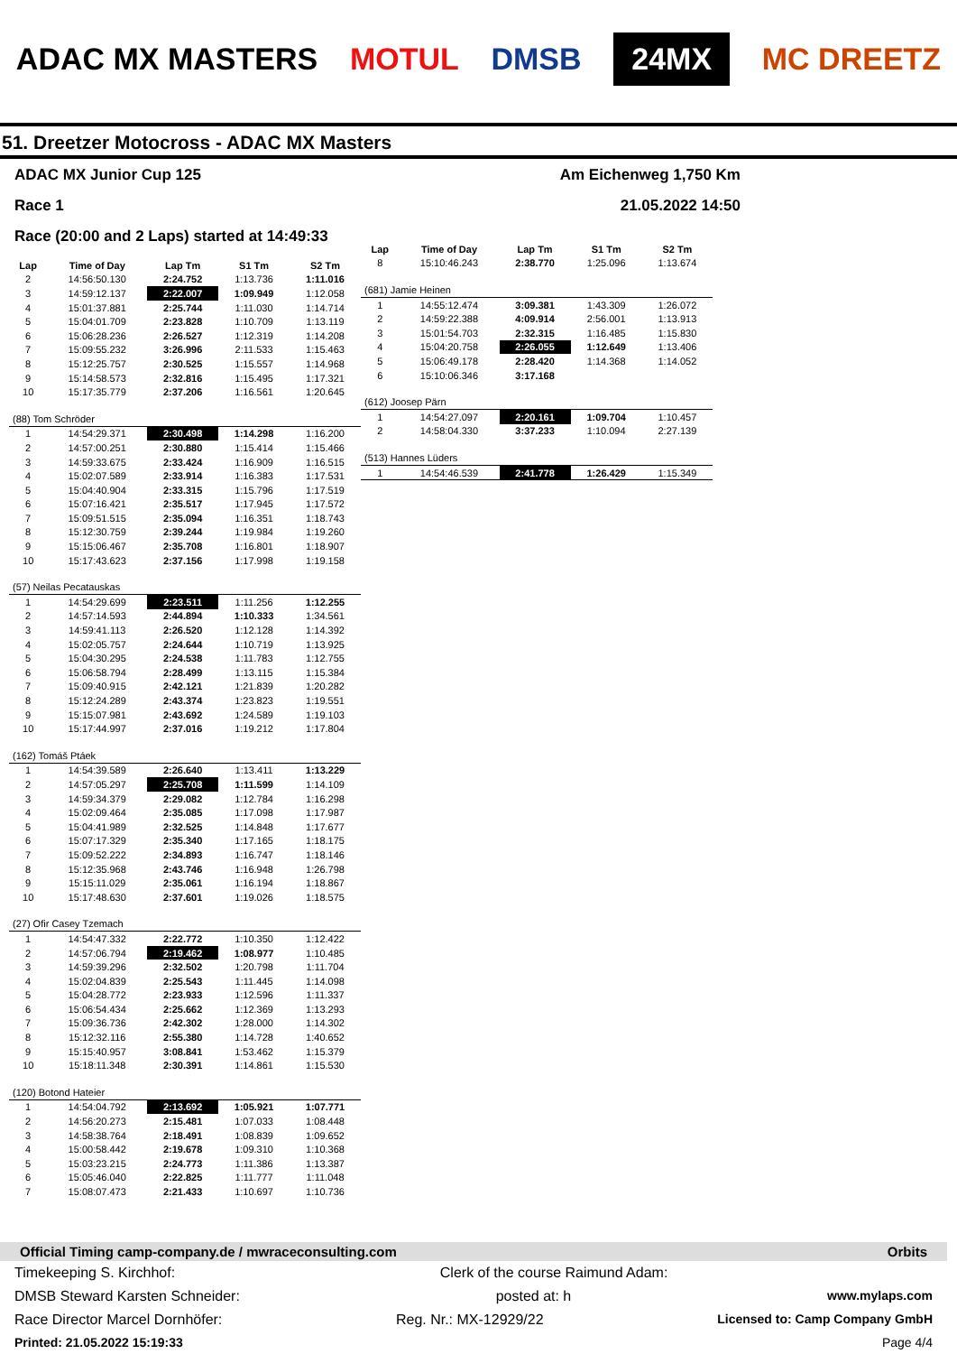ADAC MX MASTERS MOTUL DMSB 24MX MC DREETZ
51. Dreetzer Motocross - ADAC MX Masters
ADAC MX Junior Cup 125 Am Eichenweg 1,750 Km
Race 1 21.05.2022 14:50
Race (20:00 and 2 Laps) started at 14:49:33
| Lap | Time of Day | Lap Tm | S1 Tm | S2 Tm |
| --- | --- | --- | --- | --- |
| 2 | 14:56:50.130 | 2:24.752 | 1:13.736 | 1:11.016 |
| 3 | 14:59:12.137 | 2:22.007 | 1:09.949 | 1:12.058 |
| 4 | 15:01:37.881 | 2:25.744 | 1:11.030 | 1:14.714 |
| 5 | 15:04:01.709 | 2:23.828 | 1:10.709 | 1:13.119 |
| 6 | 15:06:28.236 | 2:26.527 | 1:12.319 | 1:14.208 |
| 7 | 15:09:55.232 | 3:26.996 | 2:11.533 | 1:15.463 |
| 8 | 15:12:25.757 | 2:30.525 | 1:15.557 | 1:14.968 |
| 9 | 15:14:58.573 | 2:32.816 | 1:15.495 | 1:17.321 |
| 10 | 15:17:35.779 | 2:37.206 | 1:16.561 | 1:20.645 |
| (88) Tom Schröder | | | | |
| 1 | 14:54:29.371 | 2:30.498 | 1:14.298 | 1:16.200 |
| 2 | 14:57:00.251 | 2:30.880 | 1:15.414 | 1:15.466 |
| 3 | 14:59:33.675 | 2:33.424 | 1:16.909 | 1:16.515 |
| 4 | 15:02:07.589 | 2:33.914 | 1:16.383 | 1:17.531 |
| 5 | 15:04:40.904 | 2:33.315 | 1:15.796 | 1:17.519 |
| 6 | 15:07:16.421 | 2:35.517 | 1:17.945 | 1:17.572 |
| 7 | 15:09:51.515 | 2:35.094 | 1:16.351 | 1:18.743 |
| 8 | 15:12:30.759 | 2:39.244 | 1:19.984 | 1:19.260 |
| 9 | 15:15:06.467 | 2:35.708 | 1:16.801 | 1:18.907 |
| 10 | 15:17:43.623 | 2:37.156 | 1:17.998 | 1:19.158 |
| (57) Neilas Pecatauskas | | | | |
| 1 | 14:54:29.699 | 2:23.511 | 1:11.256 | 1:12.255 |
| 2 | 14:57:14.593 | 2:44.894 | 1:10.333 | 1:34.561 |
| 3 | 14:59:41.113 | 2:26.520 | 1:12.128 | 1:14.392 |
| 4 | 15:02:05.757 | 2:24.644 | 1:10.719 | 1:13.925 |
| 5 | 15:04:30.295 | 2:24.538 | 1:11.783 | 1:12.755 |
| 6 | 15:06:58.794 | 2:28.499 | 1:13.115 | 1:15.384 |
| 7 | 15:09:40.915 | 2:42.121 | 1:21.839 | 1:20.282 |
| 8 | 15:12:24.289 | 2:43.374 | 1:23.823 | 1:19.551 |
| 9 | 15:15:07.981 | 2:43.692 | 1:24.589 | 1:19.103 |
| 10 | 15:17:44.997 | 2:37.016 | 1:19.212 | 1:17.804 |
| (162) Tomáš Ptáek | | | | |
| 1 | 14:54:39.589 | 2:26.640 | 1:13.411 | 1:13.229 |
| 2 | 14:57:05.297 | 2:25.708 | 1:11.599 | 1:14.109 |
| 3 | 14:59:34.379 | 2:29.082 | 1:12.784 | 1:16.298 |
| 4 | 15:02:09.464 | 2:35.085 | 1:17.098 | 1:17.987 |
| 5 | 15:04:41.989 | 2:32.525 | 1:14.848 | 1:17.677 |
| 6 | 15:07:17.329 | 2:35.340 | 1:17.165 | 1:18.175 |
| 7 | 15:09:52.222 | 2:34.893 | 1:16.747 | 1:18.146 |
| 8 | 15:12:35.968 | 2:43.746 | 1:16.948 | 1:26.798 |
| 9 | 15:15:11.029 | 2:35.061 | 1:16.194 | 1:18.867 |
| 10 | 15:17:48.630 | 2:37.601 | 1:19.026 | 1:18.575 |
| (27) Ofir Casey Tzemach | | | | |
| 1 | 14:54:47.332 | 2:22.772 | 1:10.350 | 1:12.422 |
| 2 | 14:57:06.794 | 2:19.462 | 1:08.977 | 1:10.485 |
| 3 | 14:59:39.296 | 2:32.502 | 1:20.798 | 1:11.704 |
| 4 | 15:02:04.839 | 2:25.543 | 1:11.445 | 1:14.098 |
| 5 | 15:04:28.772 | 2:23.933 | 1:12.596 | 1:11.337 |
| 6 | 15:06:54.434 | 2:25.662 | 1:12.369 | 1:13.293 |
| 7 | 15:09:36.736 | 2:42.302 | 1:28.000 | 1:14.302 |
| 8 | 15:12:32.116 | 2:55.380 | 1:14.728 | 1:40.652 |
| 9 | 15:15:40.957 | 3:08.841 | 1:53.462 | 1:15.379 |
| 10 | 15:18:11.348 | 2:30.391 | 1:14.861 | 1:15.530 |
| (120) Botond Hateier | | | | |
| 1 | 14:54:04.792 | 2:13.692 | 1:05.921 | 1:07.771 |
| 2 | 14:56:20.273 | 2:15.481 | 1:07.033 | 1:08.448 |
| 3 | 14:58:38.764 | 2:18.491 | 1:08.839 | 1:09.652 |
| 4 | 15:00:58.442 | 2:19.678 | 1:09.310 | 1:10.368 |
| 5 | 15:03:23.215 | 2:24.773 | 1:11.386 | 1:13.387 |
| 6 | 15:05:46.040 | 2:22.825 | 1:11.777 | 1:11.048 |
| 7 | 15:08:07.473 | 2:21.433 | 1:10.697 | 1:10.736 |
| Lap | Time of Day | Lap Tm | S1 Tm | S2 Tm |
| --- | --- | --- | --- | --- |
| 8 | 15:10:46.243 | 2:38.770 | 1:25.096 | 1:13.674 |
| (681) Jamie Heinen | | | | |
| 1 | 14:55:12.474 | 3:09.381 | 1:43.309 | 1:26.072 |
| 2 | 14:59:22.388 | 4:09.914 | 2:56.001 | 1:13.913 |
| 3 | 15:01:54.703 | 2:32.315 | 1:16.485 | 1:15.830 |
| 4 | 15:04:20.758 | 2:26.055 | 1:12.649 | 1:13.406 |
| 5 | 15:06:49.178 | 2:28.420 | 1:14.368 | 1:14.052 |
| 6 | 15:10:06.346 | 3:17.168 | | |
| (612) Joosep Pärn | | | | |
| 1 | 14:54:27.097 | 2:20.161 | 1:09.704 | 1:10.457 |
| 2 | 14:58:04.330 | 3:37.233 | 1:10.094 | 2:27.139 |
| (513) Hannes Lüders | | | | |
| 1 | 14:54:46.539 | 2:41.778 | 1:26.429 | 1:15.349 |
Official Timing camp-company.de / mwraceconsulting.com Orbits
Timekeeping S. Kirchhof: Clerk of the course Raimund Adam:
DMSB Steward Karsten Schneider: posted at: h www.mylaps.com
Race Director Marcel Dornhöfer: Reg. Nr.: MX-12929/22 Licensed to: Camp Company GmbH
Printed: 21.05.2022 15:19:33 Page 4/4